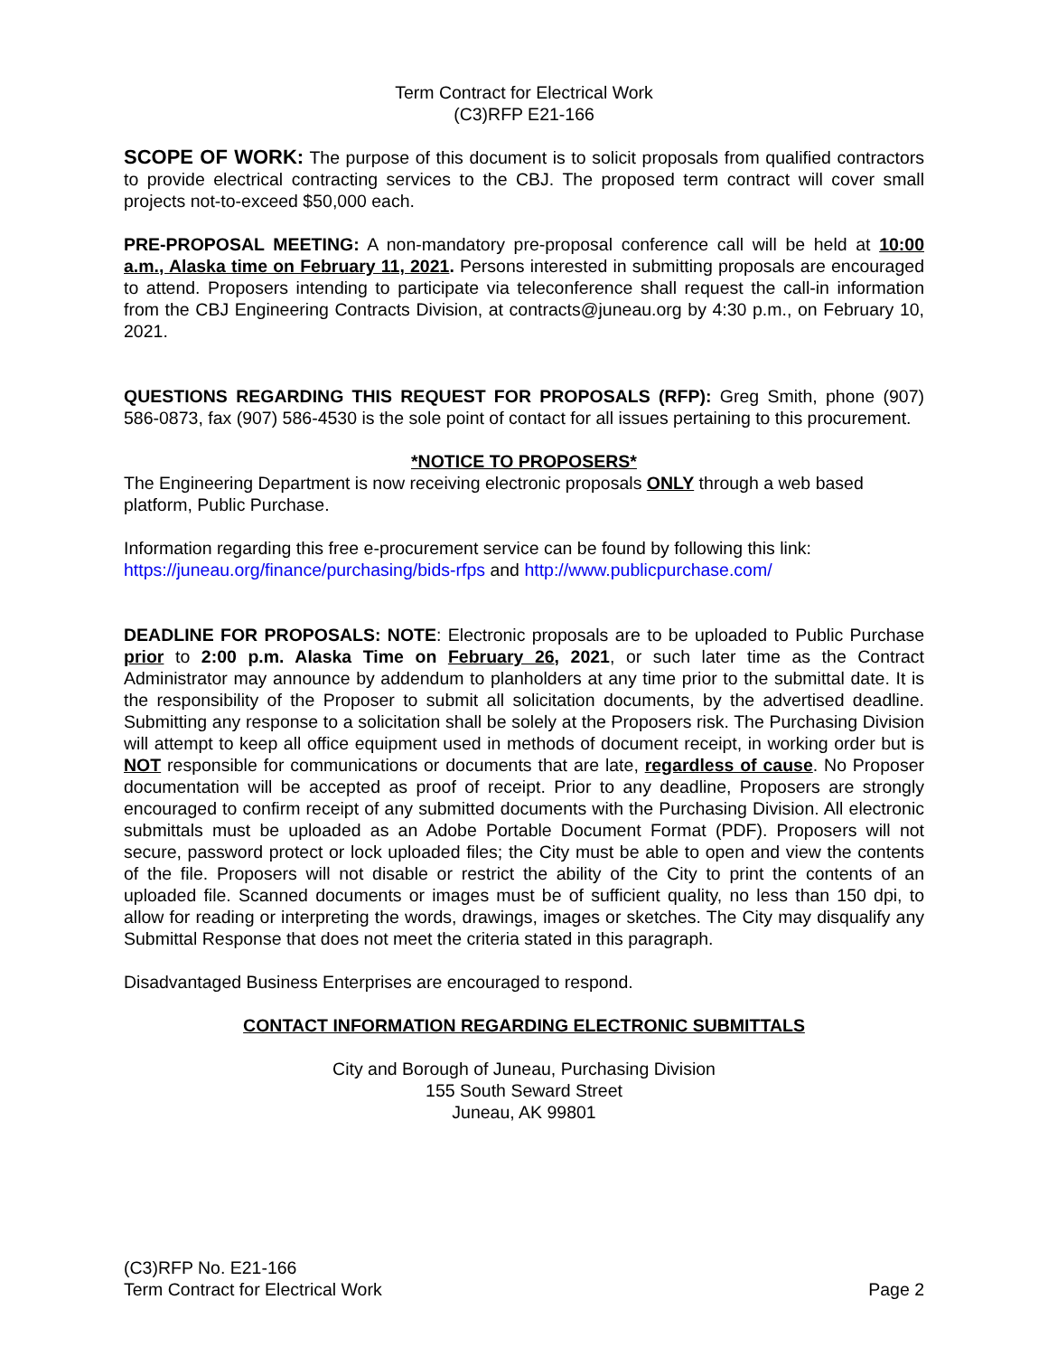Term Contract for Electrical Work
(C3)RFP E21-166
SCOPE OF WORK: The purpose of this document is to solicit proposals from qualified contractors to provide electrical contracting services to the CBJ. The proposed term contract will cover small projects not-to-exceed $50,000 each.
PRE-PROPOSAL MEETING: A non-mandatory pre-proposal conference call will be held at 10:00 a.m., Alaska time on February 11, 2021. Persons interested in submitting proposals are encouraged to attend. Proposers intending to participate via teleconference shall request the call-in information from the CBJ Engineering Contracts Division, at contracts@juneau.org by 4:30 p.m., on February 10, 2021.
QUESTIONS REGARDING THIS REQUEST FOR PROPOSALS (RFP): Greg Smith, phone (907) 586-0873, fax (907) 586-4530 is the sole point of contact for all issues pertaining to this procurement.
*NOTICE TO PROPOSERS*
The Engineering Department is now receiving electronic proposals ONLY through a web based platform, Public Purchase.
Information regarding this free e-procurement service can be found by following this link:
https://juneau.org/finance/purchasing/bids-rfps and http://www.publicpurchase.com/
DEADLINE FOR PROPOSALS: NOTE: Electronic proposals are to be uploaded to Public Purchase prior to 2:00 p.m. Alaska Time on February 26, 2021, or such later time as the Contract Administrator may announce by addendum to planholders at any time prior to the submittal date. It is the responsibility of the Proposer to submit all solicitation documents, by the advertised deadline. Submitting any response to a solicitation shall be solely at the Proposers risk. The Purchasing Division will attempt to keep all office equipment used in methods of document receipt, in working order but is NOT responsible for communications or documents that are late, regardless of cause. No Proposer documentation will be accepted as proof of receipt. Prior to any deadline, Proposers are strongly encouraged to confirm receipt of any submitted documents with the Purchasing Division. All electronic submittals must be uploaded as an Adobe Portable Document Format (PDF). Proposers will not secure, password protect or lock uploaded files; the City must be able to open and view the contents of the file. Proposers will not disable or restrict the ability of the City to print the contents of an uploaded file. Scanned documents or images must be of sufficient quality, no less than 150 dpi, to allow for reading or interpreting the words, drawings, images or sketches. The City may disqualify any Submittal Response that does not meet the criteria stated in this paragraph.
Disadvantaged Business Enterprises are encouraged to respond.
CONTACT INFORMATION REGARDING ELECTRONIC SUBMITTALS
City and Borough of Juneau, Purchasing Division
155 South Seward Street
Juneau, AK 99801
(C3)RFP No. E21-166
Term Contract for Electrical Work Page 2